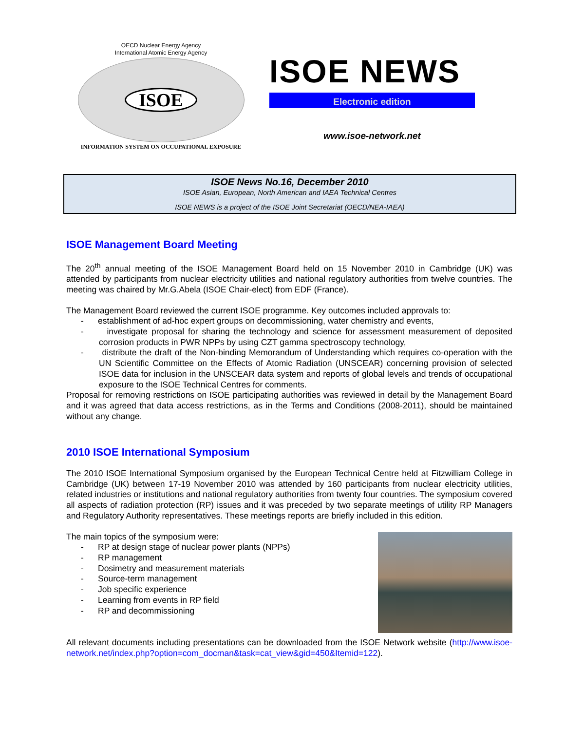OECD Nuclear Energy Agency
International Atomic Energy Agency
ISOE
INFORMATION SYSTEM ON OCCUPATIONAL EXPOSURE
ISOE NEWS
Electronic edition
www.isoe-network.net
ISOE News No.16, December 2010
ISOE Asian, European, North American and IAEA Technical Centres
ISOE NEWS is a project of the ISOE Joint Secretariat (OECD/NEA-IAEA)
ISOE Management Board Meeting
The 20<sup>th</sup> annual meeting of the ISOE Management Board held on 15 November 2010 in Cambridge (UK) was attended by participants from nuclear electricity utilities and national regulatory authorities from twelve countries. The meeting was chaired by Mr.G.Abela (ISOE Chair-elect) from EDF (France).
The Management Board reviewed the current ISOE programme. Key outcomes included approvals to:
- establishment of ad-hoc expert groups on decommissioning, water chemistry and events,
- investigate proposal for sharing the technology and science for assessment measurement of deposited corrosion products in PWR NPPs by using CZT gamma spectroscopy technology,
- distribute the draft of the Non-binding Memorandum of Understanding which requires co-operation with the UN Scientific Committee on the Effects of Atomic Radiation (UNSCEAR) concerning provision of selected ISOE data for inclusion in the UNSCEAR data system and reports of global levels and trends of occupational exposure to the ISOE Technical Centres for comments.
Proposal for removing restrictions on ISOE participating authorities was reviewed in detail by the Management Board and it was agreed that data access restrictions, as in the Terms and Conditions (2008-2011), should be maintained without any change.
2010 ISOE International Symposium
The 2010 ISOE International Symposium organised by the European Technical Centre held at Fitzwilliam College in Cambridge (UK) between 17-19 November 2010 was attended by 160 participants from nuclear electricity utilities, related industries or institutions and national regulatory authorities from twenty four countries. The symposium covered all aspects of radiation protection (RP) issues and it was preceded by two separate meetings of utility RP Managers and Regulatory Authority representatives. These meetings reports are briefly included in this edition.
The main topics of the symposium were:
- RP at design stage of nuclear power plants (NPPs)
- RP management
- Dosimetry and measurement materials
- Source-term management
- Job specific experience
- Learning from events in RP field
- RP and decommissioning
All relevant documents including presentations can be downloaded from the ISOE Network website (http://www.isoe-network.net/index.php?option=com_docman&task=cat_view&gid=450&Itemid=122).